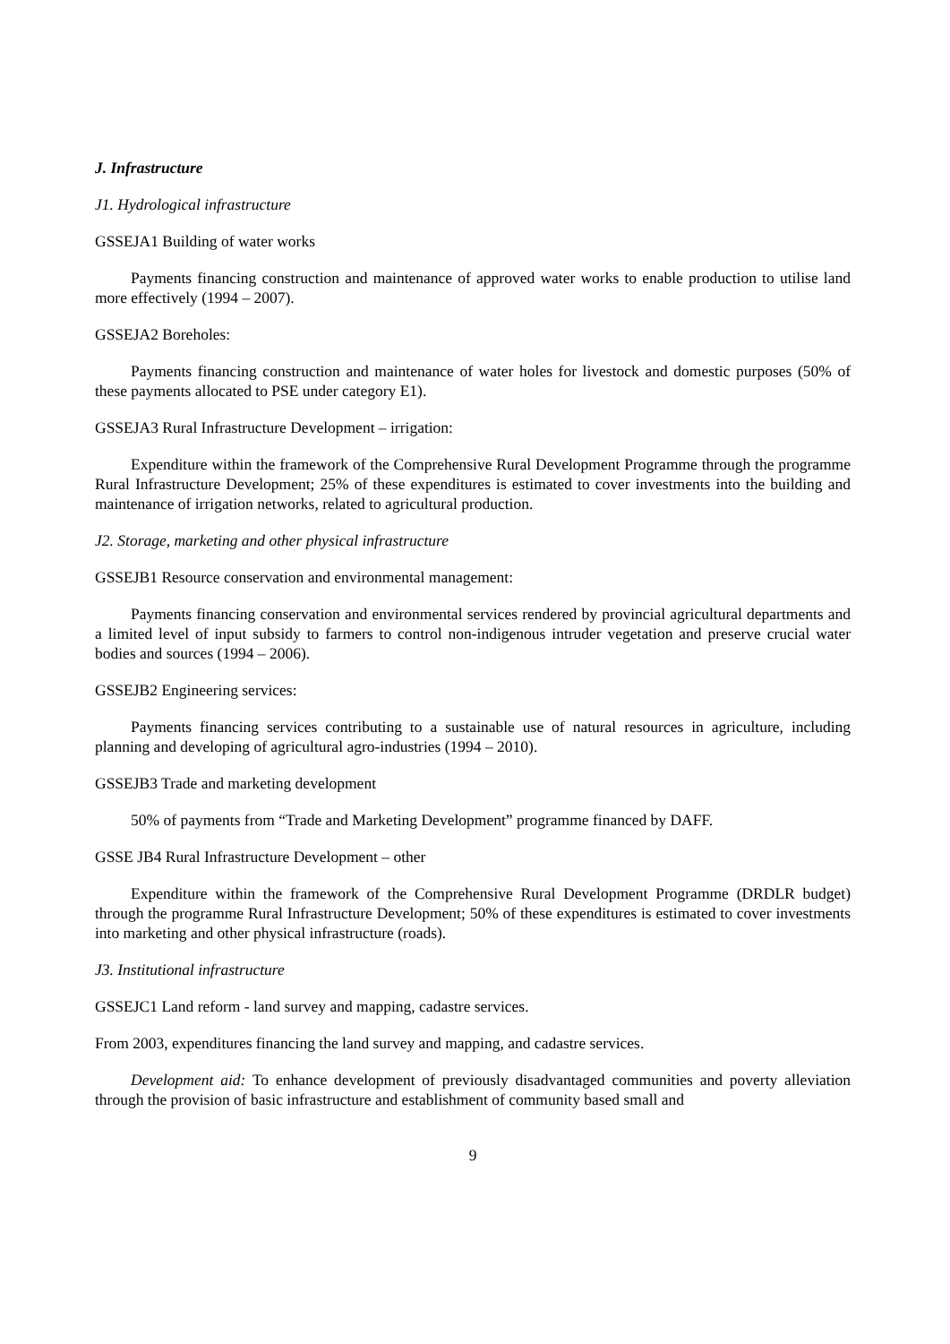J. Infrastructure
J1. Hydrological infrastructure
GSSEJA1 Building of water works
Payments financing construction and maintenance of approved water works to enable production to utilise land more effectively (1994 – 2007).
GSSEJA2 Boreholes:
Payments financing construction and maintenance of water holes for livestock and domestic purposes (50% of these payments allocated to PSE under category E1).
GSSEJA3 Rural Infrastructure Development – irrigation:
Expenditure within the framework of the Comprehensive Rural Development Programme through the programme Rural Infrastructure Development; 25% of these expenditures is estimated to cover investments into the building and maintenance of irrigation networks, related to agricultural production.
J2. Storage, marketing and other physical infrastructure
GSSEJB1 Resource conservation and environmental management:
Payments financing conservation and environmental services rendered by provincial agricultural departments and a limited level of input subsidy to farmers to control non-indigenous intruder vegetation and preserve crucial water bodies and sources (1994 – 2006).
GSSEJB2 Engineering services:
Payments financing services contributing to a sustainable use of natural resources in agriculture, including planning and developing of agricultural agro-industries (1994 – 2010).
GSSEJB3 Trade and marketing development
50% of payments from “Trade and Marketing Development” programme financed by DAFF.
GSSE JB4 Rural Infrastructure Development – other
Expenditure within the framework of the Comprehensive Rural Development Programme (DRDLR budget) through the programme Rural Infrastructure Development; 50% of these expenditures is estimated to cover investments into marketing and other physical infrastructure (roads).
J3. Institutional infrastructure
GSSEJC1 Land reform - land survey and mapping, cadastre services.
From 2003, expenditures financing the land survey and mapping, and cadastre services.
Development aid: To enhance development of previously disadvantaged communities and poverty alleviation through the provision of basic infrastructure and establishment of community based small and
9